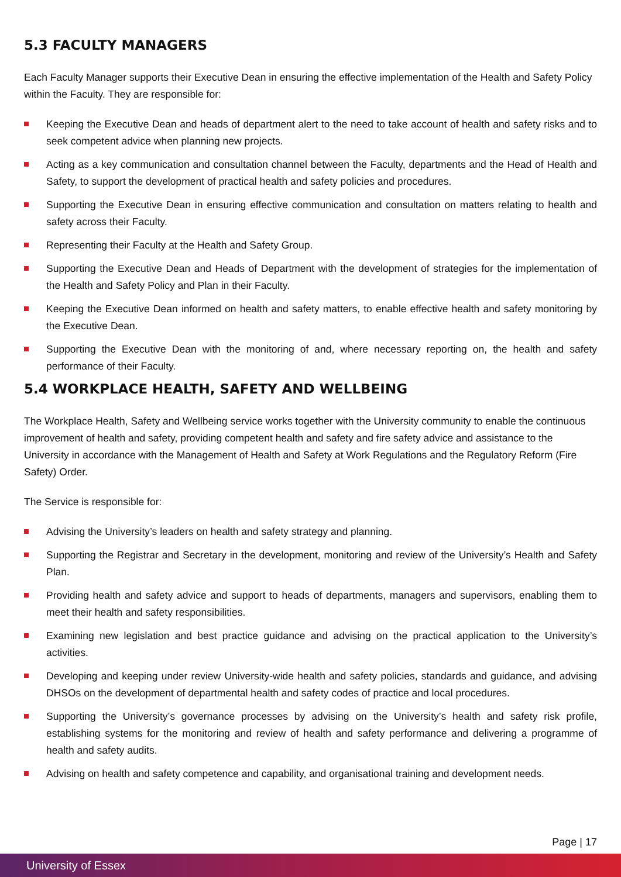5.3 FACULTY MANAGERS
Each Faculty Manager supports their Executive Dean in ensuring the effective implementation of the Health and Safety Policy within the Faculty. They are responsible for:
Keeping the Executive Dean and heads of department alert to the need to take account of health and safety risks and to seek competent advice when planning new projects.
Acting as a key communication and consultation channel between the Faculty, departments and the Head of Health and Safety, to support the development of practical health and safety policies and procedures.
Supporting the Executive Dean in ensuring effective communication and consultation on matters relating to health and safety across their Faculty.
Representing their Faculty at the Health and Safety Group.
Supporting the Executive Dean and Heads of Department with the development of strategies for the implementation of the Health and Safety Policy and Plan in their Faculty.
Keeping the Executive Dean informed on health and safety matters, to enable effective health and safety monitoring by the Executive Dean.
Supporting the Executive Dean with the monitoring of and, where necessary reporting on, the health and safety performance of their Faculty.
5.4 WORKPLACE HEALTH, SAFETY AND WELLBEING
The Workplace Health, Safety and Wellbeing service works together with the University community to enable the continuous improvement of health and safety, providing competent health and safety and fire safety advice and assistance to the University in accordance with the Management of Health and Safety at Work Regulations and the Regulatory Reform (Fire Safety) Order.
The Service is responsible for:
Advising the University’s leaders on health and safety strategy and planning.
Supporting the Registrar and Secretary in the development, monitoring and review of the University’s Health and Safety Plan.
Providing health and safety advice and support to heads of departments, managers and supervisors, enabling them to meet their health and safety responsibilities.
Examining new legislation and best practice guidance and advising on the practical application to the University’s activities.
Developing and keeping under review University-wide health and safety policies, standards and guidance, and advising DHSOs on the development of departmental health and safety codes of practice and local procedures.
Supporting the University’s governance processes by advising on the University’s health and safety risk profile, establishing systems for the monitoring and review of health and safety performance and delivering a programme of health and safety audits.
Advising on health and safety competence and capability, and organisational training and development needs.
Page | 17
University of Essex